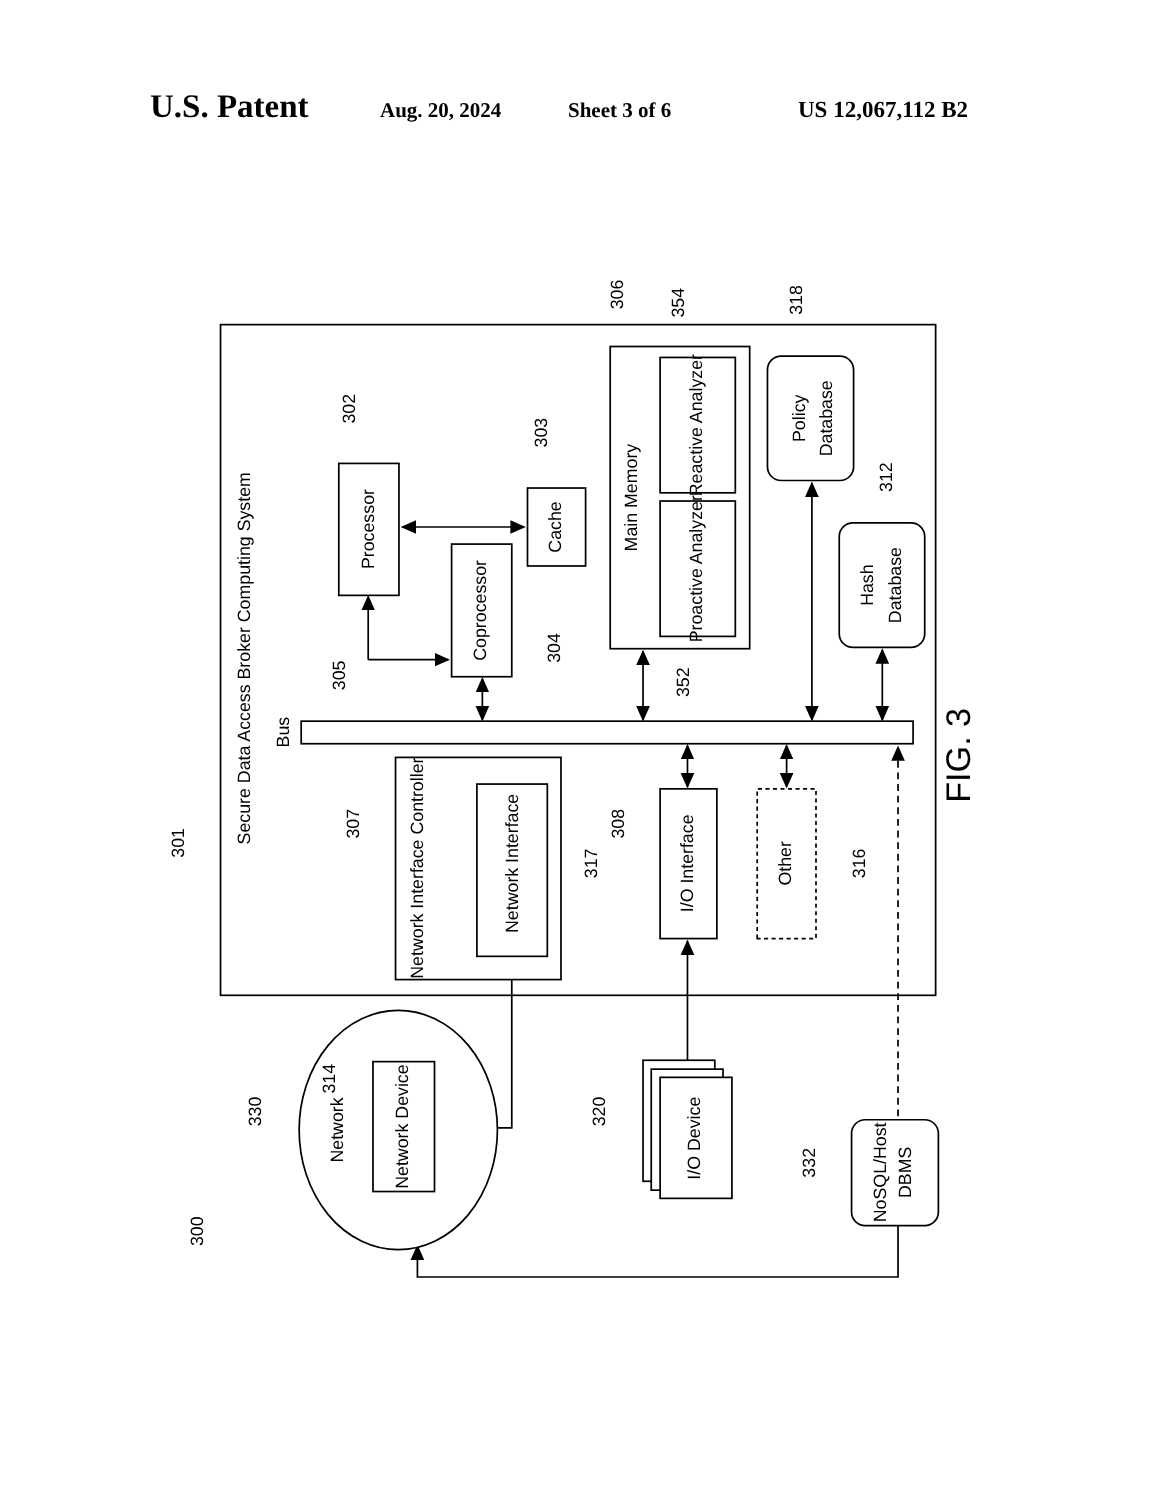U.S. Patent Aug. 20, 2024 Sheet 3 of 6 US 12,067,112 B2
Secure Data Access Broker Computing System
Processor
Cache
Coprocessor
Main Memory
Reactive Analyzer
Proactive Analyzer
Policy
Database
Hash
Database
Bus
Network Interface Controller
Network Interface
I/O Interface
Other
Network
Network Device
I/O Device
NoSQL/Host
DBMS
301
300
302
303
304
305
306
307
308
312
314
316
317
318
320
330
332
352
354
FIG. 3